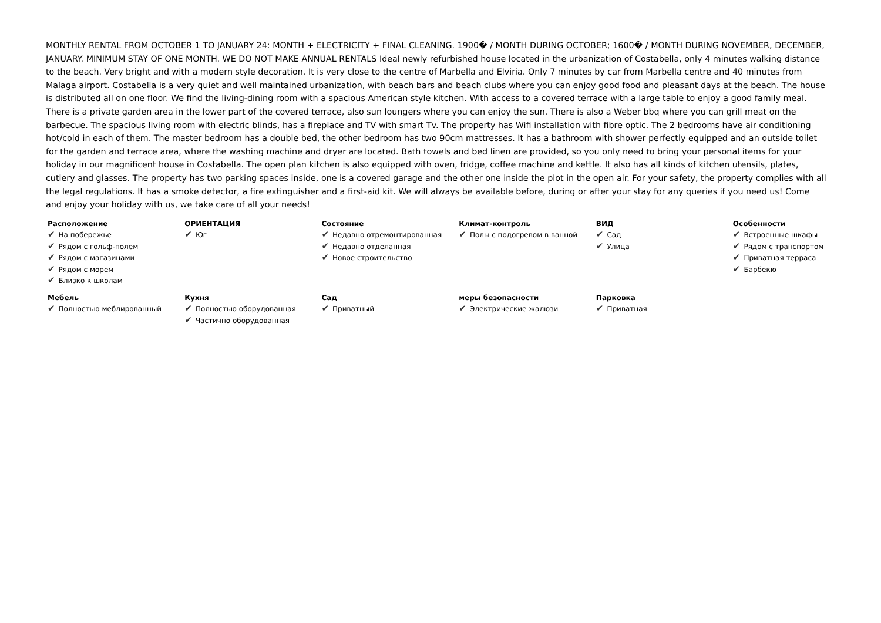MONTHLY RENTAL FROM OCTOBER 1 TO JANUARY 24: MONTH + ELECTRICITY + FINAL CLEANING. 1900� / MONTH DURING OCTOBER; 1600� / MONTH DURING NOVEMBER, DECEMBER, JANUARY. MINIMUM STAY OF ONE MONTH. WE DO NOT MAKE ANNUAL RENTALS Ideal newly refurbished house located in the urbanization of Costabella, only 4 minutes walking distance to the beach. Very bright and with a modern style decoration. It is very close to the centre of Marbella and Elviria. Only 7 minutes by car from Marbella centre and 40 minutes from Malaga airport. Costabella is a very quiet and well maintained urbanization, with beach bars and beach clubs where you can enjoy good food and pleasant days at the beach. The house is distributed all on one floor. We find the living-dining room with a spacious American style kitchen. With access to a covered terrace with a large table to enjoy a good family meal. There is a private garden area in the lower part of the covered terrace, also sun loungers where you can enjoy the sun. There is also a Weber bbq where you can grill meat on the barbecue. The spacious living room with electric blinds, has a fireplace and TV with smart Tv. The property has Wifi installation with fibre optic. The 2 bedrooms have air conditioning hot/cold in each of them. The master bedroom has a double bed, the other bedroom has two 90cm mattresses. It has a bathroom with shower perfectly equipped and an outside toilet for the garden and terrace area, where the washing machine and dryer are located. Bath towels and bed linen are provided, so you only need to bring your personal items for your holiday in our magnificent house in Costabella. The open plan kitchen is also equipped with oven, fridge, coffee machine and kettle. It also has all kinds of kitchen utensils, plates, cutlery and glasses. The property has two parking spaces inside, one is a covered garage and the other one inside the plot in the open air. For your safety, the property complies with all the legal regulations. It has a smoke detector, a fire extinguisher and a first-aid kit. We will always be available before, during or after your stay for any queries if you need us! Come and enjoy your holiday with us, we take care of all your needs!
| Расположение ✔ На побережье ✔ Рядом с гольф-полем ✔ Рядом с магазинами ✔ Рядом с морем ✔ Близко к школам | ОРИЕНТАЦИЯ ✔ Юг | Состояние ✔ Недавно отремонтированная ✔ Недавно отделанная ✔ Новое строительство | Климат-контроль ✔ Полы с подогревом в ванной | ВИД ✔ Сад ✔ Улица | Особенности ✔ Встроенные шкафы ✔ Рядом с транспортом ✔ Приватная терраса ✔ Барбекю |
| Мебель ✔ Полностью меблированный | Кухня ✔ Полностью оборудованная ✔ Частично оборудованная | Сад ✔ Приватный | меры безопасности ✔ Электрические жалюзи | Парковка ✔ Приватная | |